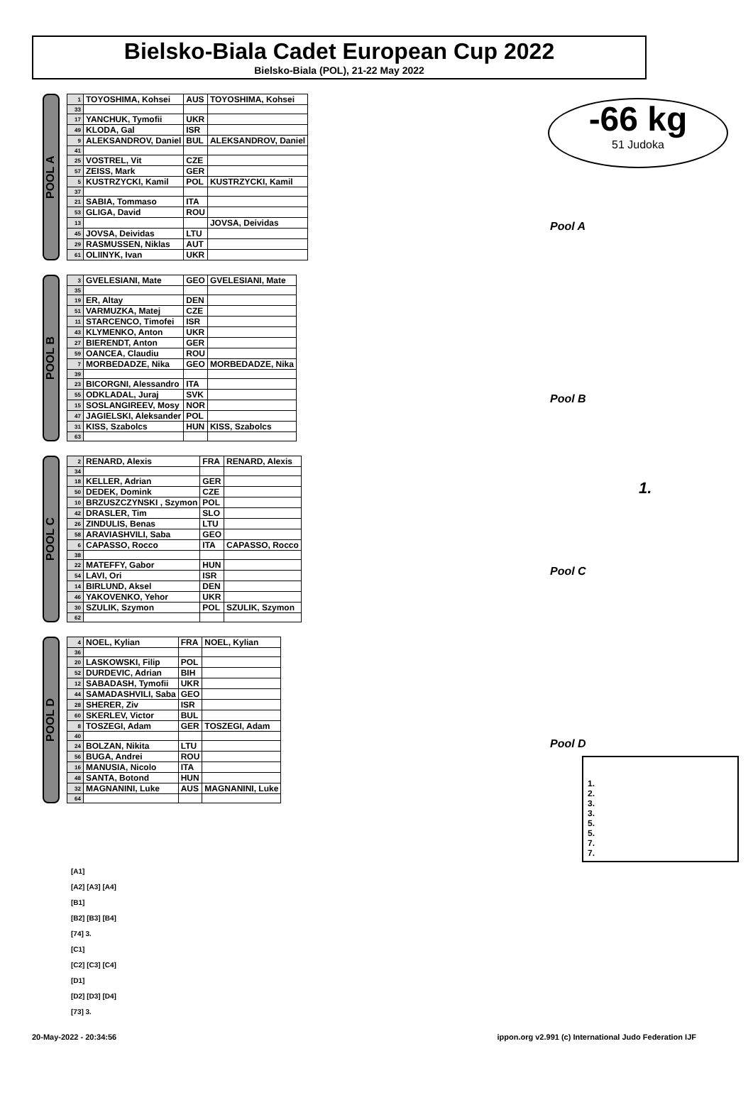Bielsko-Biala Cadet European Cup 2022
Bielsko-Biala (POL), 21-22 May 2022
-66 kg
51 Judoka
Pool A
Pool B
Pool C
Pool D
1.
POOL A
| 1 | TOYOSHIMA, Kohsei | AUS | TOYOSHIMA, Kohsei |
| 33 | | | |
| 17 | YANCHUK, Tymofii | UKR | |
| 49 | KLODA, Gal | ISR | |
| 9 | ALEKSANDROV, Daniel | BUL | ALEKSANDROV, Daniel |
| 41 | | | |
| 25 | VOSTREL, Vit | CZE | |
| 57 | ZEISS, Mark | GER | |
| 5 | KUSTRZYCKI, Kamil | POL | KUSTRZYCKI, Kamil |
| 37 | | | |
| 21 | SABIA, Tommaso | ITA | |
| 53 | GLIGA, David | ROU | |
| 13 | | | JOVSA, Deividas |
| 45 | JOVSA, Deividas | LTU | |
| 29 | RASMUSSEN, Niklas | AUT | |
| 61 | OLIINYK, Ivan | UKR | |
POOL B
| 3 | GVELESIANI, Mate | GEO | GVELESIANI, Mate |
| 35 | | | |
| 19 | ER, Altay | DEN | |
| 51 | VARMUZKA, Matej | CZE | |
| 11 | STARCENCO, Timofei | ISR | |
| 43 | KLYMENKO, Anton | UKR | |
| 27 | BIERENDT, Anton | GER | |
| 59 | OANCEA, Claudiu | ROU | |
| 7 | MORBEDADZE, Nika | GEO | MORBEDADZE, Nika |
| 39 | | | |
| 23 | BICORGNI, Alessandro | ITA | |
| 55 | ODKLADAL, Juraj | SVK | |
| 15 | SOSLANGIREEV, Mosy | NOR | |
| 47 | JAGIELSKI, Aleksander | POL | |
| 31 | KISS, Szabolcs | HUN | KISS, Szabolcs |
| 63 | | | |
POOL C
| 2 | RENARD, Alexis | FRA | RENARD, Alexis |
| 34 | | | |
| 18 | KELLER, Adrian | GER | |
| 50 | DEDEK, Domink | CZE | |
| 10 | BRZUSZCZYNSKI , Szymon | POL | |
| 42 | DRASLER, Tim | SLO | |
| 26 | ZINDULIS, Benas | LTU | |
| 58 | ARAVIASHVILI, Saba | GEO | |
| 6 | CAPASSO, Rocco | ITA | CAPASSO, Rocco |
| 38 | | | |
| 22 | MATEFFY, Gabor | HUN | |
| 54 | LAVI, Ori | ISR | |
| 14 | BIRLUND, Aksel | DEN | |
| 46 | YAKOVENKO, Yehor | UKR | |
| 30 | SZULIK, Szymon | POL | SZULIK, Szymon |
| 62 | | | |
POOL D
| 4 | NOEL, Kylian | FRA | NOEL, Kylian |
| 36 | | | |
| 20 | LASKOWSKI, Filip | POL | |
| 52 | DURDEVIC, Adrian | BIH | |
| 12 | SABADASH, Tymofii | UKR | |
| 44 | SAMADASHVILI, Saba | GEO | |
| 28 | SHERER, Ziv | ISR | |
| 60 | SKERLEV, Victor | BUL | |
| 8 | TOSZEGI, Adam | GER | TOSZEGI, Adam |
| 40 | | | |
| 24 | BOLZAN, Nikita | LTU | |
| 56 | BUGA, Andrei | ROU | |
| 16 | MANUSIA, Nicolo | ITA | |
| 48 | SANTA, Botond | HUN | |
| 32 | MAGNANINI, Luke | AUS | MAGNANINI, Luke |
| 64 | | | |
1.
2.
3.
3.
5.
5.
7.
7.
[A1]
[A2] [A3] [A4]
[B1]
[B2] [B3] [B4]
[74] 3.
[C1]
[C2] [C3] [C4]
[D1]
[D2] [D3] [D4]
[73] 3.
20-May-2022 - 20:34:56 ippon.org v2.991 (c) International Judo Federation IJF